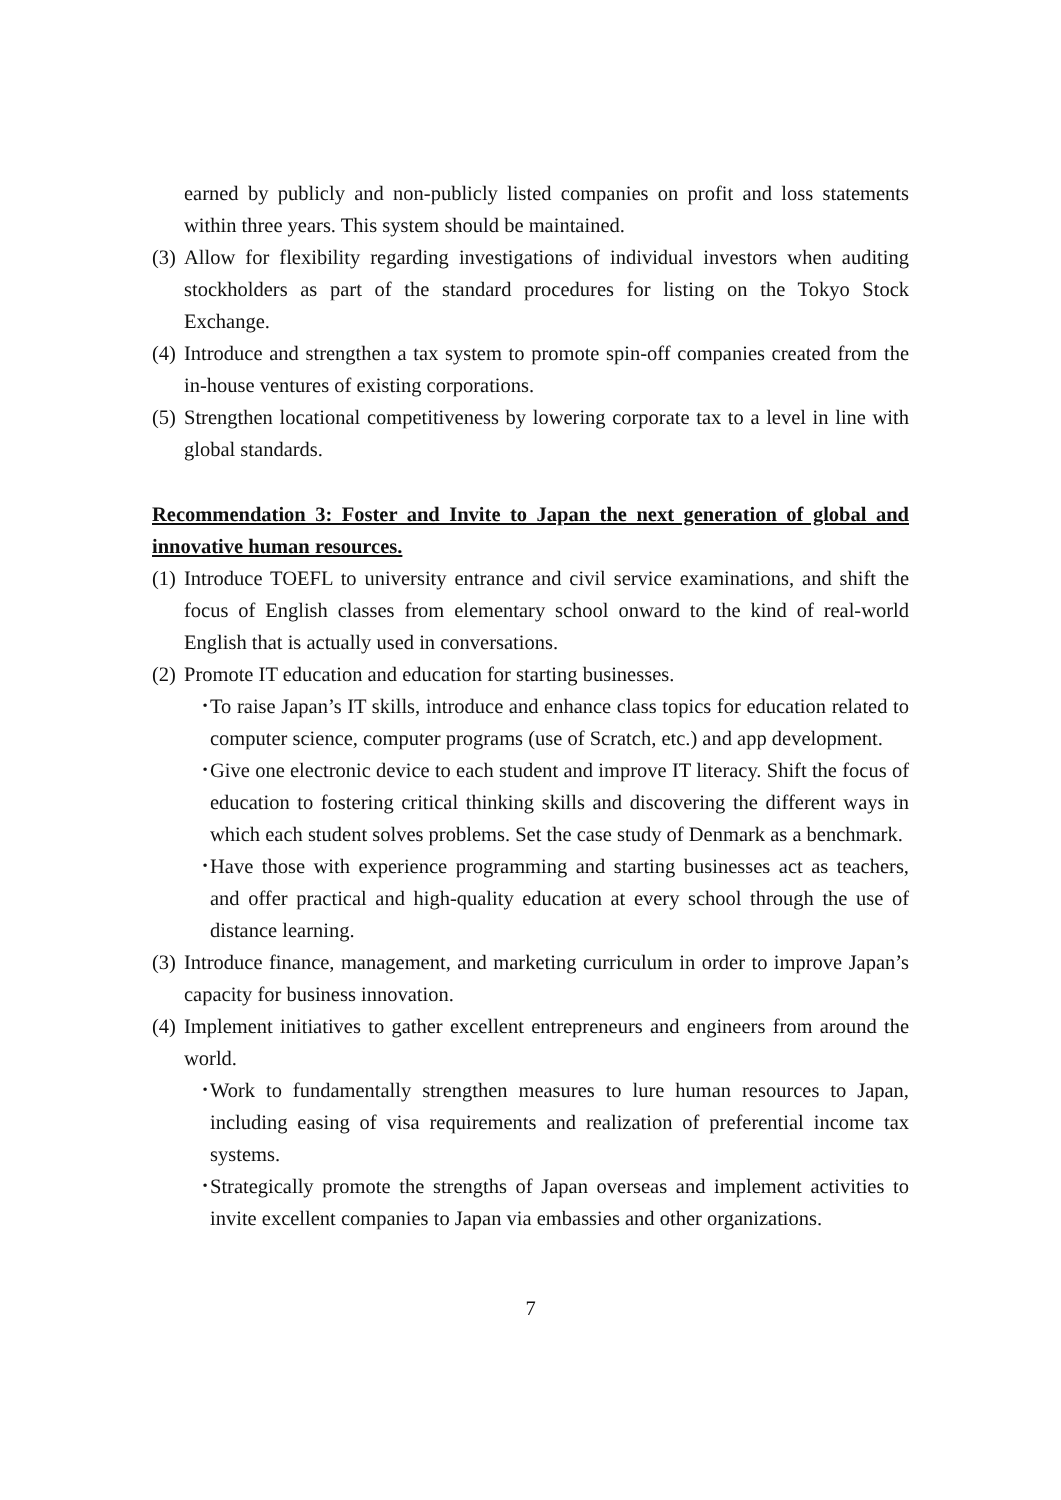earned by publicly and non-publicly listed companies on profit and loss statements within three years. This system should be maintained.
(3) Allow for flexibility regarding investigations of individual investors when auditing stockholders as part of the standard procedures for listing on the Tokyo Stock Exchange.
(4) Introduce and strengthen a tax system to promote spin-off companies created from the in-house ventures of existing corporations.
(5) Strengthen locational competitiveness by lowering corporate tax to a level in line with global standards.
Recommendation 3: Foster and Invite to Japan the next generation of global and innovative human resources.
(1) Introduce TOEFL to university entrance and civil service examinations, and shift the focus of English classes from elementary school onward to the kind of real-world English that is actually used in conversations.
(2) Promote IT education and education for starting businesses.
･ To raise Japan’s IT skills, introduce and enhance class topics for education related to computer science, computer programs (use of Scratch, etc.) and app development.
･ Give one electronic device to each student and improve IT literacy. Shift the focus of education to fostering critical thinking skills and discovering the different ways in which each student solves problems. Set the case study of Denmark as a benchmark.
･ Have those with experience programming and starting businesses act as teachers, and offer practical and high-quality education at every school through the use of distance learning.
(3) Introduce finance, management, and marketing curriculum in order to improve Japan’s capacity for business innovation.
(4) Implement initiatives to gather excellent entrepreneurs and engineers from around the world.
･ Work to fundamentally strengthen measures to lure human resources to Japan, including easing of visa requirements and realization of preferential income tax systems.
･ Strategically promote the strengths of Japan overseas and implement activities to invite excellent companies to Japan via embassies and other organizations.
7